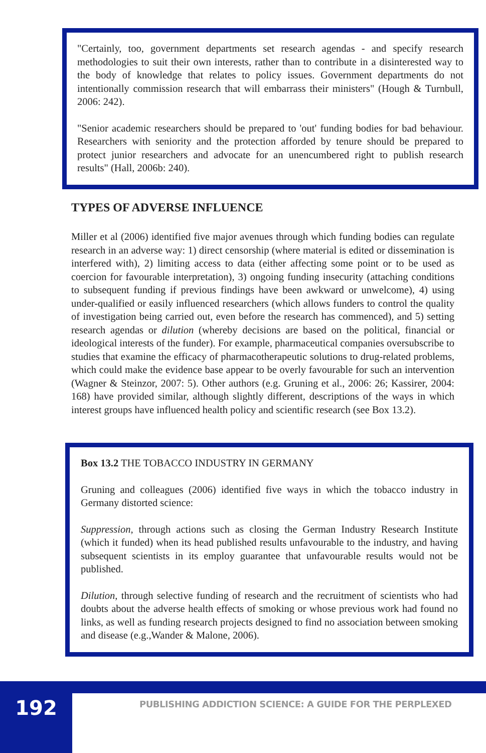"Certainly, too, government departments set research agendas - and specify research methodologies to suit their own interests, rather than to contribute in a disinterested way to the body of knowledge that relates to policy issues. Government departments do not intentionally commission research that will embarrass their ministers" (Hough & Turnbull, 2006: 242).
"Senior academic researchers should be prepared to 'out' funding bodies for bad behaviour. Researchers with seniority and the protection afforded by tenure should be prepared to protect junior researchers and advocate for an unencumbered right to publish research results" (Hall, 2006b: 240).
TYPES OF ADVERSE INFLUENCE
Miller et al (2006) identified five major avenues through which funding bodies can regulate research in an adverse way: 1) direct censorship (where material is edited or dissemination is interfered with), 2) limiting access to data (either affecting some point or to be used as coercion for favourable interpretation), 3) ongoing funding insecurity (attaching conditions to subsequent funding if previous findings have been awkward or unwelcome), 4) using under-qualified or easily influenced researchers (which allows funders to control the quality of investigation being carried out, even before the research has commenced), and 5) setting research agendas or dilution (whereby decisions are based on the political, financial or ideological interests of the funder). For example, pharmaceutical companies oversubscribe to studies that examine the efficacy of pharmacotherapeutic solutions to drug-related problems, which could make the evidence base appear to be overly favourable for such an intervention (Wagner & Steinzor, 2007: 5). Other authors (e.g. Gruning et al., 2006: 26; Kassirer, 2004: 168) have provided similar, although slightly different, descriptions of the ways in which interest groups have influenced health policy and scientific research (see Box 13.2).
Box 13.2 THE TOBACCO INDUSTRY IN GERMANY
Gruning and colleagues (2006) identified five ways in which the tobacco industry in Germany distorted science:
Suppression, through actions such as closing the German Industry Research Institute (which it funded) when its head published results unfavourable to the industry, and having subsequent scientists in its employ guarantee that unfavourable results would not be published.
Dilution, through selective funding of research and the recruitment of scientists who had doubts about the adverse health effects of smoking or whose previous work had found no links, as well as funding research projects designed to find no association between smoking and disease (e.g.,Wander & Malone, 2006).
192
PUBLISHING ADDICTION SCIENCE: A GUIDE FOR THE PERPLEXED